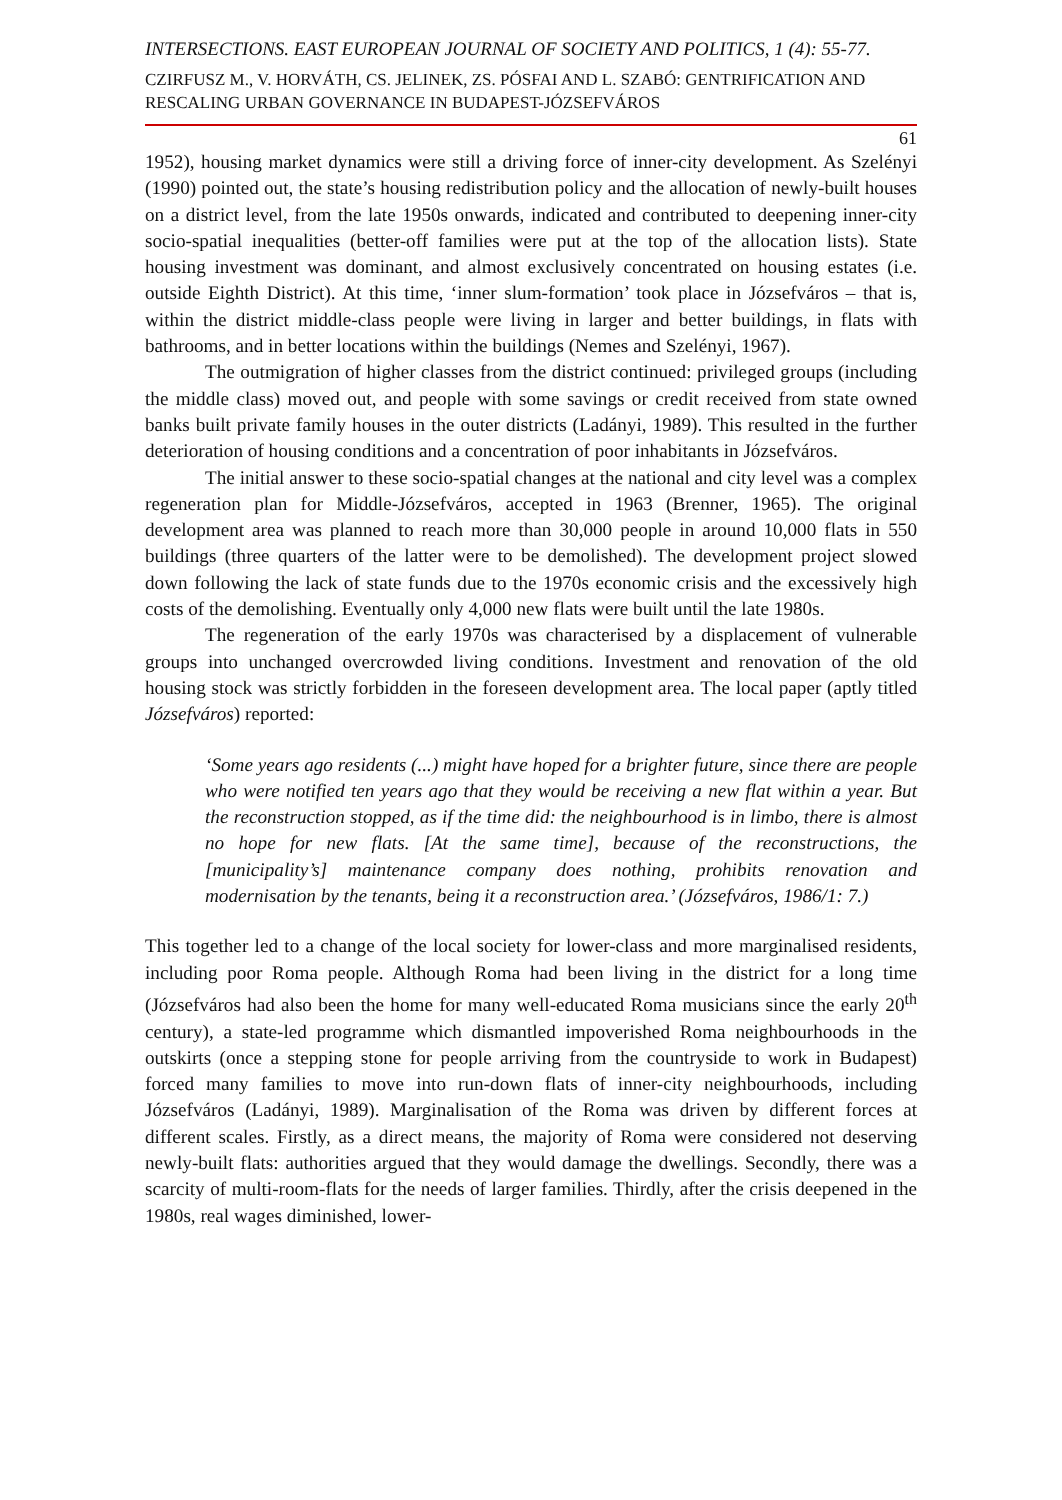INTERSECTIONS. EAST EUROPEAN JOURNAL OF SOCIETY AND POLITICS, 1 (4): 55-77.
CZIRFUSZ M., V. HORVÁTH, CS. JELINEK, ZS. PÓSFAI AND L. SZABÓ: GENTRIFICATION AND RESCALING URBAN GOVERNANCE IN BUDAPEST-JÓZSEFVÁROS
61
1952), housing market dynamics were still a driving force of inner-city development. As Szelényi (1990) pointed out, the state’s housing redistribution policy and the allocation of newly-built houses on a district level, from the late 1950s onwards, indicated and contributed to deepening inner-city socio-spatial inequalities (better-off families were put at the top of the allocation lists). State housing investment was dominant, and almost exclusively concentrated on housing estates (i.e. outside Eighth District). At this time, ‘inner slum-formation’ took place in Józsefváros – that is, within the district middle-class people were living in larger and better buildings, in flats with bathrooms, and in better locations within the buildings (Nemes and Szelényi, 1967).
The outmigration of higher classes from the district continued: privileged groups (including the middle class) moved out, and people with some savings or credit received from state owned banks built private family houses in the outer districts (Ladányi, 1989). This resulted in the further deterioration of housing conditions and a concentration of poor inhabitants in Józsefváros.
The initial answer to these socio-spatial changes at the national and city level was a complex regeneration plan for Middle-Józsefváros, accepted in 1963 (Brenner, 1965). The original development area was planned to reach more than 30,000 people in around 10,000 flats in 550 buildings (three quarters of the latter were to be demolished). The development project slowed down following the lack of state funds due to the 1970s economic crisis and the excessively high costs of the demolishing. Eventually only 4,000 new flats were built until the late 1980s.
The regeneration of the early 1970s was characterised by a displacement of vulnerable groups into unchanged overcrowded living conditions. Investment and renovation of the old housing stock was strictly forbidden in the foreseen development area. The local paper (aptly titled Józsefváros) reported:
‘Some years ago residents (...) might have hoped for a brighter future, since there are people who were notified ten years ago that they would be receiving a new flat within a year. But the reconstruction stopped, as if the time did: the neighbourhood is in limbo, there is almost no hope for new flats. [At the same time], because of the reconstructions, the [municipality’s] maintenance company does nothing, prohibits renovation and modernisation by the tenants, being it a reconstruction area.’ (Józsefváros, 1986/1: 7.)
This together led to a change of the local society for lower-class and more marginalised residents, including poor Roma people. Although Roma had been living in the district for a long time (Józsefváros had also been the home for many well-educated Roma musicians since the early 20<sup>th</sup> century), a state-led programme which dismantled impoverished Roma neighbourhoods in the outskirts (once a stepping stone for people arriving from the countryside to work in Budapest) forced many families to move into run-down flats of inner-city neighbourhoods, including Józsefváros (Ladányi, 1989). Marginalisation of the Roma was driven by different forces at different scales. Firstly, as a direct means, the majority of Roma were considered not deserving newly-built flats: authorities argued that they would damage the dwellings. Secondly, there was a scarcity of multi-room-flats for the needs of larger families. Thirdly, after the crisis deepened in the 1980s, real wages diminished, lower-